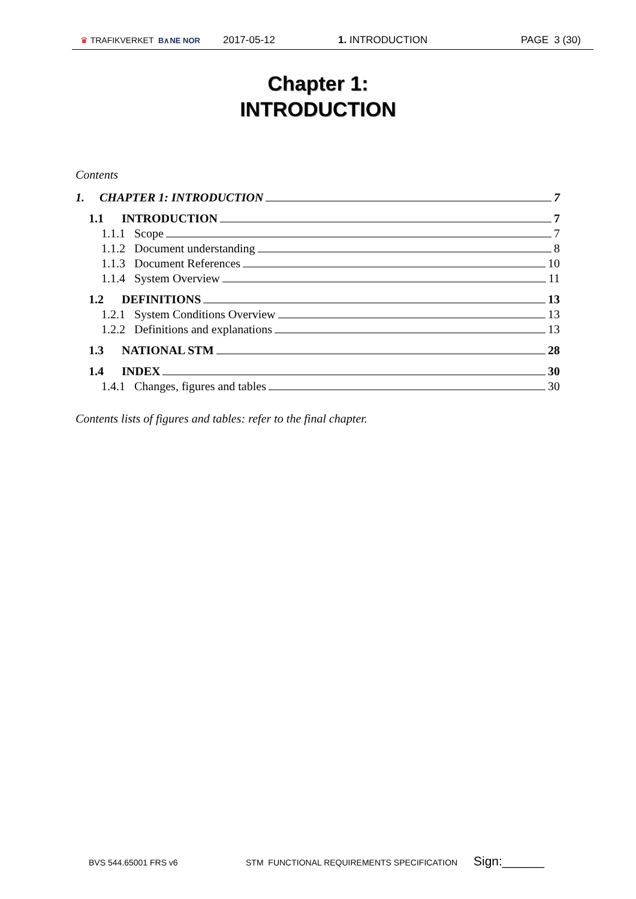♛ TRAFIKVERKET B∧NE NOR 2017-05-12 1. INTRODUCTION PAGE 3 (30)
Chapter 1:
INTRODUCTION
Contents
1. CHAPTER 1: INTRODUCTION 7
1.1 INTRODUCTION 7
1.1.1 Scope 7
1.1.2 Document understanding 8
1.1.3 Document References 10
1.1.4 System Overview 11
1.2 DEFINITIONS 13
1.2.1 System Conditions Overview 13
1.2.2 Definitions and explanations 13
1.3 NATIONAL STM 28
1.4 INDEX 30
1.4.1 Changes, figures and tables 30
Contents lists of figures and tables: refer to the final chapter.
BVS 544.65001 FRS v6 STM FUNCTIONAL REQUIREMENTS SPECIFICATION Sign:______